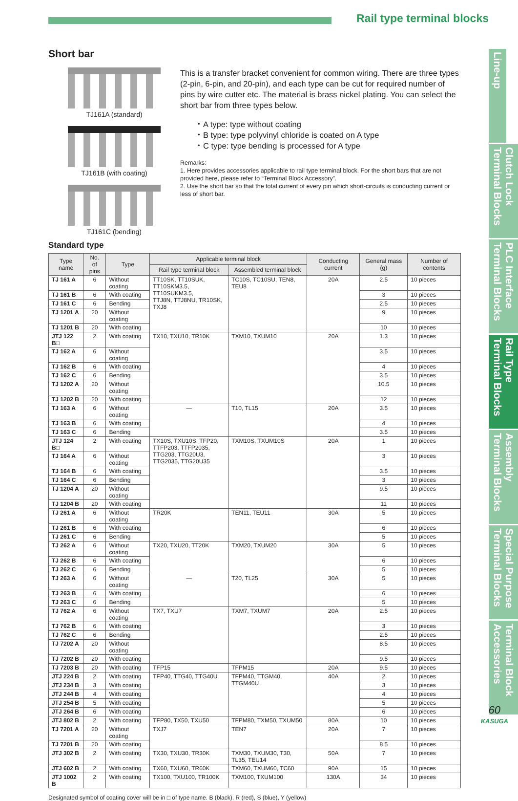Rail type terminal blocks
Short bar
TJ161A (standard)
TJ161B (with coating)
TJ161C (bending)
This is a transfer bracket convenient for common wiring. There are three types (2-pin, 6-pin, and 20-pin), and each type can be cut for required number of pins by wire cutter etc. The material is brass nickel plating. You can select the short bar from three types below.
・A type: type without coating
・B type: type polyvinyl chloride is coated on A type
・C type: type bending is processed for A type
Remarks:
1. Here provides accessories applicable to rail type terminal block. For the short bars that are not provided here, please refer to “Terminal Block Accessory”.
2. Use the short bar so that the total current of every pin which short-circuits is conducting current or less of short bar.
Standard type
| Type name | No. of pins | Type | Applicable terminal block | | Conducting current | General mass (g) | Number of contents |
| --- | --- | --- | --- | --- | --- | --- | --- |
| | | | Rail type terminal block | Assembled terminal block | | | |
| TJ 161 A | 6 | Without coating | TT10SK, TT10SUK, TT10SKM3.5, TT10SUKM3.5, TTJ8N, TTJ8NU, TR10SK, TXJ8 | TC10S, TC10SU, TEN8, TEU8 | 20A | 2.5 | 10 pieces |
| TJ 161 B | 6 | With coating | | | | 3 | 10 pieces |
| TJ 161 C | 6 | Bending | | | | 2.5 | 10 pieces |
| TJ 1201 A | 20 | Without coating | | | | 9 | 10 pieces |
| TJ 1201 B | 20 | With coating | | | | 10 | 10 pieces |
| JTJ 122 B□ | 2 | With coating | TX10, TXU10, TR10K | TXM10, TXUM10 | 20A | 1.3 | 10 pieces |
| TJ 162 A | 6 | Without coating | | | | 3.5 | 10 pieces |
| TJ 162 B | 6 | With coating | | | | 4 | 10 pieces |
| TJ 162 C | 6 | Bending | | | | 3.5 | 10 pieces |
| TJ 1202 A | 20 | Without coating | | | | 10.5 | 10 pieces |
| TJ 1202 B | 20 | With coating | | | | 12 | 10 pieces |
| TJ 163 A | 6 | Without coating | — | T10, TL15 | 20A | 3.5 | 10 pieces |
| TJ 163 B | 6 | With coating | | | | 4 | 10 pieces |
| TJ 163 C | 6 | Bending | | | | 3.5 | 10 pieces |
| JTJ 124 B□ | 2 | With coating | TX10S, TXU10S, TFP20, TTFP203, TTFP2035, TTG203, TTG20U3, TTG2035, TTG20U35 | TXM10S, TXUM10S | 20A | 1 | 10 pieces |
| TJ 164 A | 6 | Without coating | | | | 3 | 10 pieces |
| TJ 164 B | 6 | With coating | | | | 3.5 | 10 pieces |
| TJ 164 C | 6 | Bending | | | | 3 | 10 pieces |
| TJ 1204 A | 20 | Without coating | | | | 9.5 | 10 pieces |
| TJ 1204 B | 20 | With coating | | | | 11 | 10 pieces |
| TJ 261 A | 6 | Without coating | TR20K | TEN11, TEU11 | 30A | 5 | 10 pieces |
| TJ 261 B | 6 | With coating | | | | 6 | 10 pieces |
| TJ 261 C | 6 | Bending | | | | 5 | 10 pieces |
| TJ 262 A | 6 | Without coating | TX20, TXU20, TT20K | TXM20, TXUM20 | 30A | 5 | 10 pieces |
| TJ 262 B | 6 | With coating | | | | 6 | 10 pieces |
| TJ 262 C | 6 | Bending | | | | 5 | 10 pieces |
| TJ 263 A | 6 | Without coating | — | T20, TL25 | 30A | 5 | 10 pieces |
| TJ 263 B | 6 | With coating | | | | 6 | 10 pieces |
| TJ 263 C | 6 | Bending | | | | 5 | 10 pieces |
| TJ 762 A | 6 | Without coating | TX7, TXU7 | TXM7, TXUM7 | 20A | 2.5 | 10 pieces |
| TJ 762 B | 6 | With coating | | | | 3 | 10 pieces |
| TJ 762 C | 6 | Bending | | | | 2.5 | 10 pieces |
| TJ 7202 A | 20 | Without coating | | | | 8.5 | 10 pieces |
| TJ 7202 B | 20 | With coating | | | | 9.5 | 10 pieces |
| TJ 7203 B | 20 | With coating | TFP15 | TFPM15 | 20A | 9.5 | 10 pieces |
| JTJ 224 B | 2 | With coating | TFP40, TTG40, TTG40U | TFPM40, TTGM40, TTGM40U | 40A | 2 | 10 pieces |
| JTJ 234 B | 3 | With coating | | | | 3 | 10 pieces |
| JTJ 244 B | 4 | With coating | | | | 4 | 10 pieces |
| JTJ 254 B | 5 | With coating | | | | 5 | 10 pieces |
| JTJ 264 B | 6 | With coating | | | | 6 | 10 pieces |
| JTJ 802 B | 2 | With coating | TFP80, TX50, TXU50 | TFPM80, TXM50, TXUM50 | 80A | 10 | 10 pieces |
| TJ 7201 A | 20 | Without coating | TXJ7 | TEN7 | 20A | 7 | 10 pieces |
| TJ 7201 B | 20 | With coating | | | | 8.5 | 10 pieces |
| JTJ 302 B | 2 | With coating | TX30, TXU30, TR30K | TXM30, TXUM30, T30, TL35, TEU14 | 50A | 7 | 10 pieces |
| JTJ 602 B | 2 | With coating | TX60, TXU60, TR60K | TXM60, TXUM60, TC60 | 90A | 15 | 10 pieces |
| JTJ 1002 B | 2 | With coating | TX100, TXU100, TR100K | TXM100, TXUM100 | 130A | 34 | 10 pieces |
Designated symbol of coating cover will be in □ of type name. B (black), R (red), S (blue), Y (yellow)
Line-up
Clutch Lock Terminal Blocks
PLC Interface Terminal Blocks
Rail Type Terminal Blocks
Assembly Terminal Blocks
Special Purpose Terminal Blocks
Terminal Block Accessories
60
KASUGA